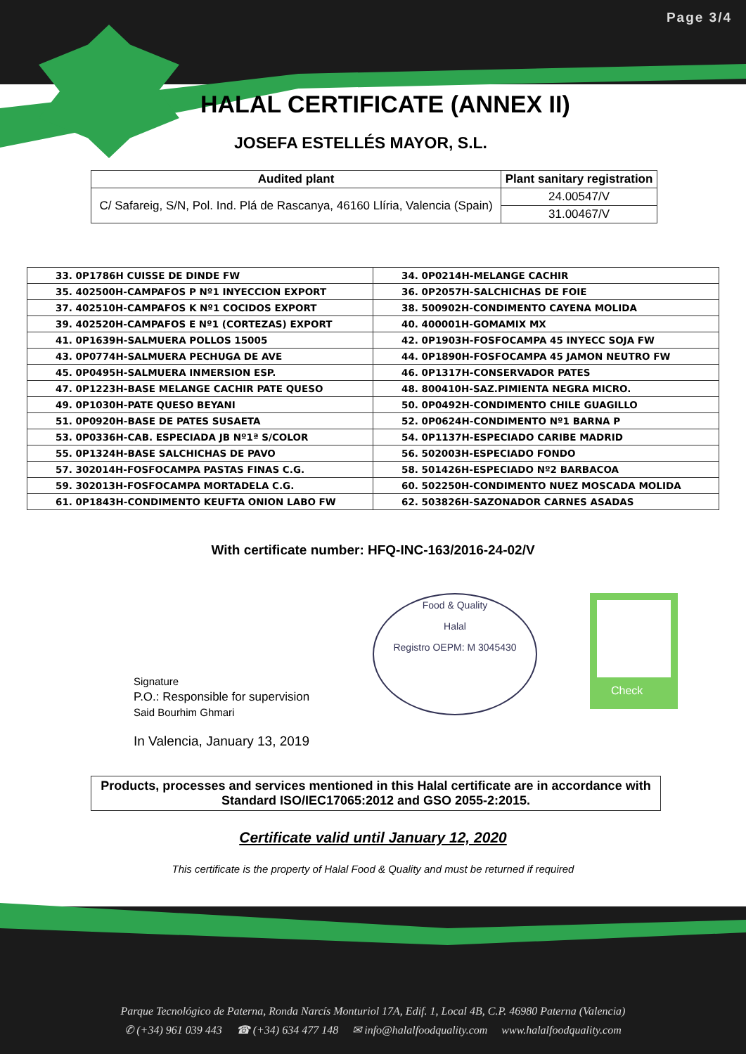Page 3/4
HALAL CERTIFICATE (ANNEX II)
JOSEFA ESTELLÉS MAYOR, S.L.
| Audited plant | Plant sanitary registration |
| --- | --- |
| C/ Safareig, S/N, Pol. Ind. Plá de Rascanya, 46160 Llíria, Valencia (Spain) | 24.00547/V |
| | 31.00467/V |
| 33. 0P1786H CUISSE DE DINDE FW | 34. 0P0214H-MELANGE CACHIR |
| 35. 402500H-CAMPAFOS P Nº1 INYECCION EXPORT | 36. 0P2057H-SALCHICHAS DE FOIE |
| 37. 402510H-CAMPAFOS K Nº1 COCIDOS EXPORT | 38. 500902H-CONDIMENTO CAYENA MOLIDA |
| 39. 402520H-CAMPAFOS E Nº1 (CORTEZAS) EXPORT | 40. 400001H-GOMAMIX MX |
| 41. 0P1639H-SALMUERA POLLOS 15005 | 42. 0P1903H-FOSFOCAMPA 45 INYECC SOJA FW |
| 43. 0P0774H-SALMUERA PECHUGA DE AVE | 44. 0P1890H-FOSFOCAMPA 45 JAMON NEUTRO FW |
| 45. 0P0495H-SALMUERA INMERSION ESP. | 46. 0P1317H-CONSERVADOR PATES |
| 47. 0P1223H-BASE MELANGE CACHIR PATE QUESO | 48. 800410H-SAZ.PIMIENTA NEGRA MICRO. |
| 49. 0P1030H-PATE QUESO BEYANI | 50. 0P0492H-CONDIMENTO CHILE GUAGILLO |
| 51. 0P0920H-BASE DE PATES SUSAETA | 52. 0P0624H-CONDIMENTO Nº1 BARNA P |
| 53. 0P0336H-CAB. ESPECIADA JB Nº1ª S/COLOR | 54. 0P1137H-ESPECIADO CARIBE MADRID |
| 55. 0P1324H-BASE SALCHICHAS DE PAVO | 56. 502003H-ESPECIADO FONDO |
| 57. 302014H-FOSFOCAMPA PASTAS FINAS C.G. | 58. 501426H-ESPECIADO Nº2 BARBACOA |
| 59. 302013H-FOSFOCAMPA MORTADELA C.G. | 60. 502250H-CONDIMENTO NUEZ MOSCADA MOLIDA |
| 61. 0P1843H-CONDIMENTO KEUFTA ONION LABO FW | 62. 503826H-SAZONADOR CARNES ASADAS |
With certificate number: HFQ-INC-163/2016-24-02/V
Signature
P.O.: Responsible for supervision
Said Bourhim Ghmari
Food & Quality
Halal
Registro OEPM: M 3045430
Check
In Valencia, January 13, 2019
Products, processes and services mentioned in this Halal certificate are in accordance with Standard ISO/IEC17065:2012 and GSO 2055-2:2015.
Certificate valid until January 12, 2020
This certificate is the property of Halal Food & Quality and must be returned if required
Parque Tecnológico de Paterna, Ronda Narcís Monturiol 17A, Edif. 1, Local 4B, C.P. 46980 Paterna (Valencia)
✆ (+34) 961 039 443 ☎ (+34) 634 477 148 ✉ info@halalfoodquality.com www.halalfoodquality.com